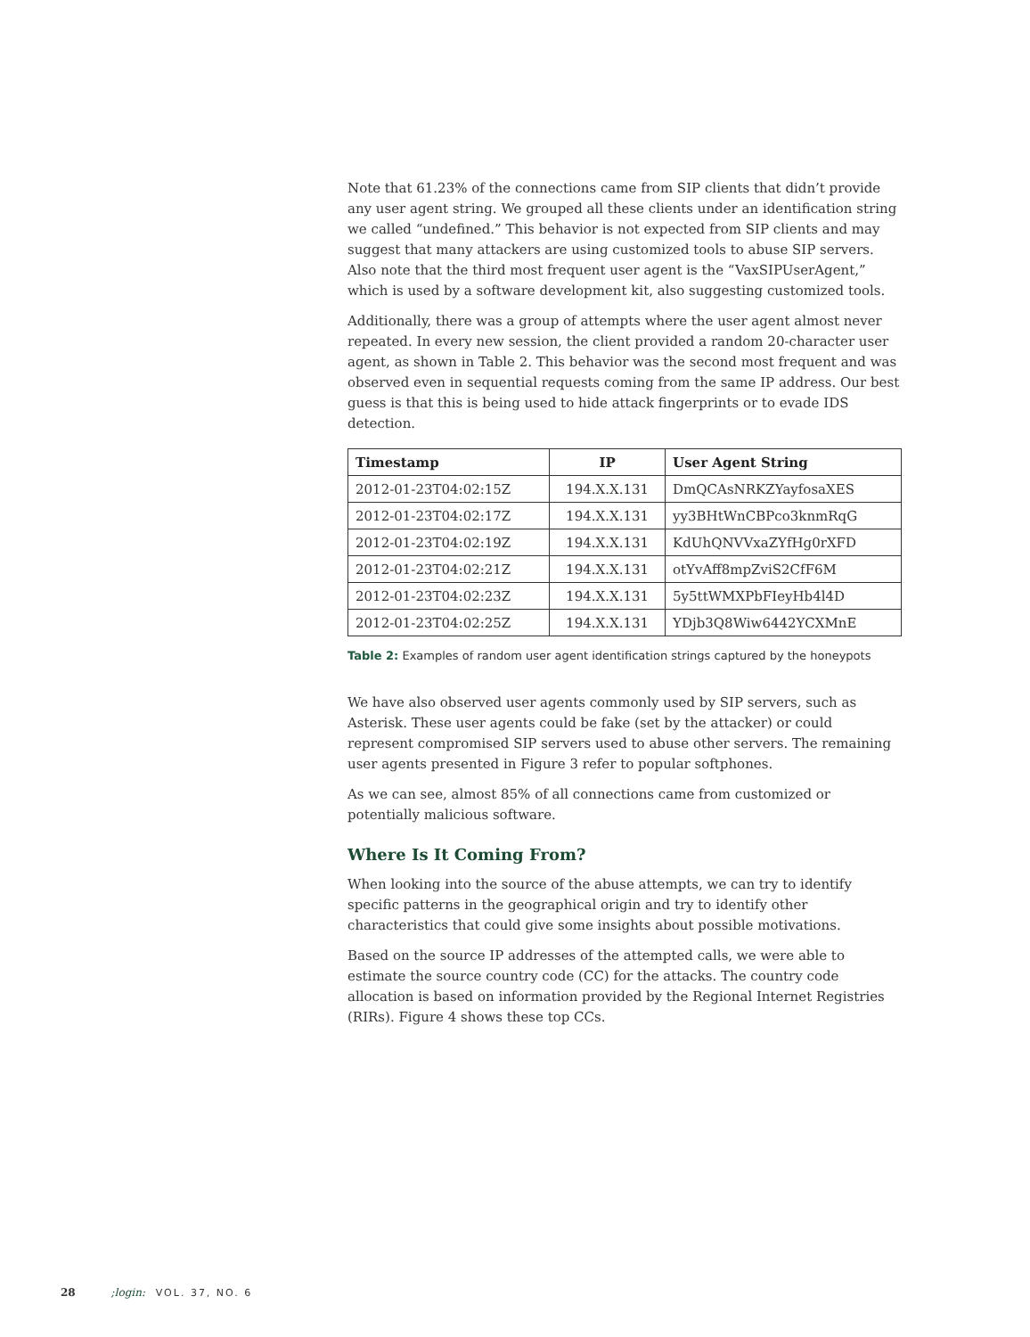Note that 61.23% of the connections came from SIP clients that didn’t provide any user agent string. We grouped all these clients under an identification string we called “undefined.” This behavior is not expected from SIP clients and may suggest that many attackers are using customized tools to abuse SIP servers. Also note that the third most frequent user agent is the “VaxSIPUserAgent,” which is used by a software development kit, also suggesting customized tools.
Additionally, there was a group of attempts where the user agent almost never repeated. In every new session, the client provided a random 20-character user agent, as shown in Table 2. This behavior was the second most frequent and was observed even in sequential requests coming from the same IP address. Our best guess is that this is being used to hide attack fingerprints or to evade IDS detection.
| Timestamp | IP | User Agent String |
| --- | --- | --- |
| 2012-01-23T04:02:15Z | 194.X.X.131 | DmQCAsNRKZYayfosaXES |
| 2012-01-23T04:02:17Z | 194.X.X.131 | yy3BHtWnCBPco3knmRqG |
| 2012-01-23T04:02:19Z | 194.X.X.131 | KdUhQNVVxaZYfHg0rXFD |
| 2012-01-23T04:02:21Z | 194.X.X.131 | otYvAff8mpZviS2CfF6M |
| 2012-01-23T04:02:23Z | 194.X.X.131 | 5y5ttWMXPbFIeyHb4l4D |
| 2012-01-23T04:02:25Z | 194.X.X.131 | YDjb3Q8Wiw6442YCXMnE |
Table 2: Examples of random user agent identification strings captured by the honeypots
We have also observed user agents commonly used by SIP servers, such as Asterisk. These user agents could be fake (set by the attacker) or could represent compromised SIP servers used to abuse other servers. The remaining user agents presented in Figure 3 refer to popular softphones.
As we can see, almost 85% of all connections came from customized or potentially malicious software.
Where Is It Coming From?
When looking into the source of the abuse attempts, we can try to identify specific patterns in the geographical origin and try to identify other characteristics that could give some insights about possible motivations.
Based on the source IP addresses of the attempted calls, we were able to estimate the source country code (CC) for the attacks. The country code allocation is based on information provided by the Regional Internet Registries (RIRs). Figure 4 shows these top CCs.
28 ;login: VOL. 37, NO. 6